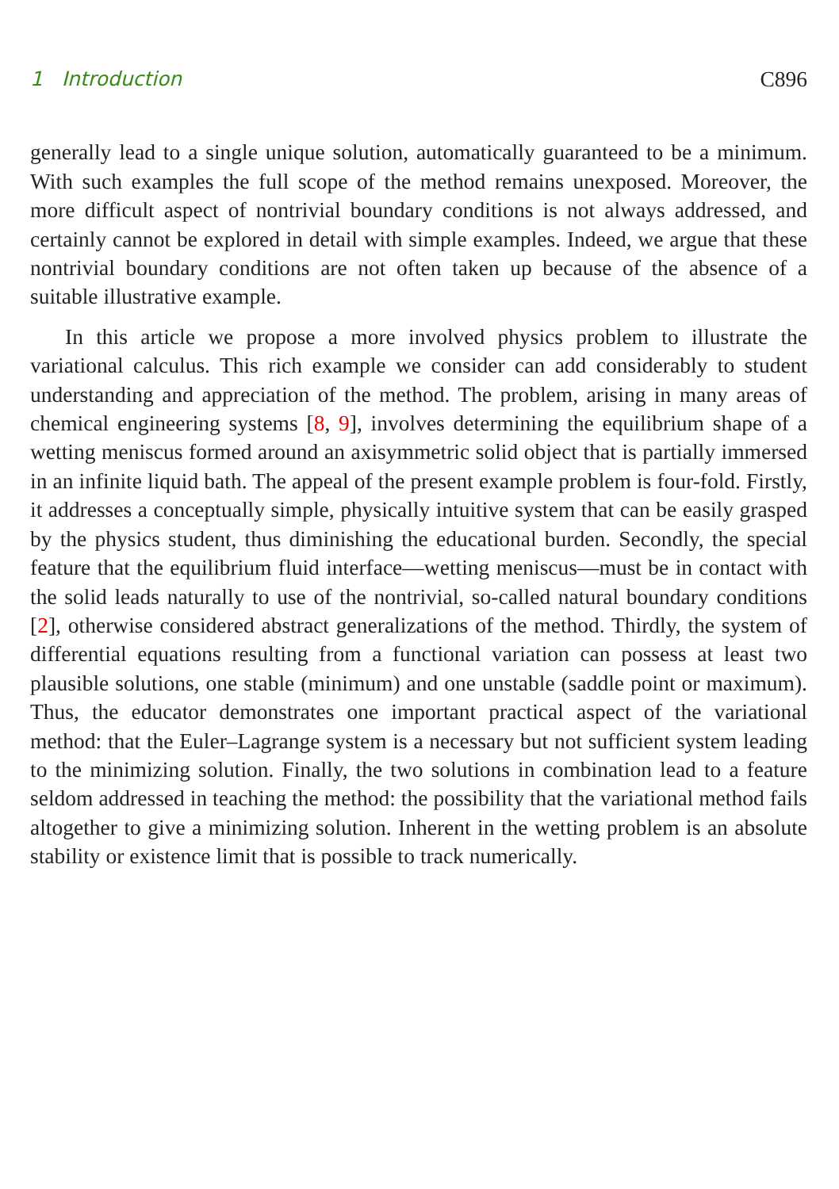1 Introduction C896
generally lead to a single unique solution, automatically guaranteed to be a minimum. With such examples the full scope of the method remains unexposed. Moreover, the more difficult aspect of nontrivial boundary conditions is not always addressed, and certainly cannot be explored in detail with simple examples. Indeed, we argue that these nontrivial boundary conditions are not often taken up because of the absence of a suitable illustrative example.
In this article we propose a more involved physics problem to illustrate the variational calculus. This rich example we consider can add considerably to student understanding and appreciation of the method. The problem, arising in many areas of chemical engineering systems [8, 9], involves determining the equilibrium shape of a wetting meniscus formed around an axisymmetric solid object that is partially immersed in an infinite liquid bath. The appeal of the present example problem is four-fold. Firstly, it addresses a conceptually simple, physically intuitive system that can be easily grasped by the physics student, thus diminishing the educational burden. Secondly, the special feature that the equilibrium fluid interface—wetting meniscus—must be in contact with the solid leads naturally to use of the nontrivial, so-called natural boundary conditions [2], otherwise considered abstract generalizations of the method. Thirdly, the system of differential equations resulting from a functional variation can possess at least two plausible solutions, one stable (minimum) and one unstable (saddle point or maximum). Thus, the educator demonstrates one important practical aspect of the variational method: that the Euler–Lagrange system is a necessary but not sufficient system leading to the minimizing solution. Finally, the two solutions in combination lead to a feature seldom addressed in teaching the method: the possibility that the variational method fails altogether to give a minimizing solution. Inherent in the wetting problem is an absolute stability or existence limit that is possible to track numerically.